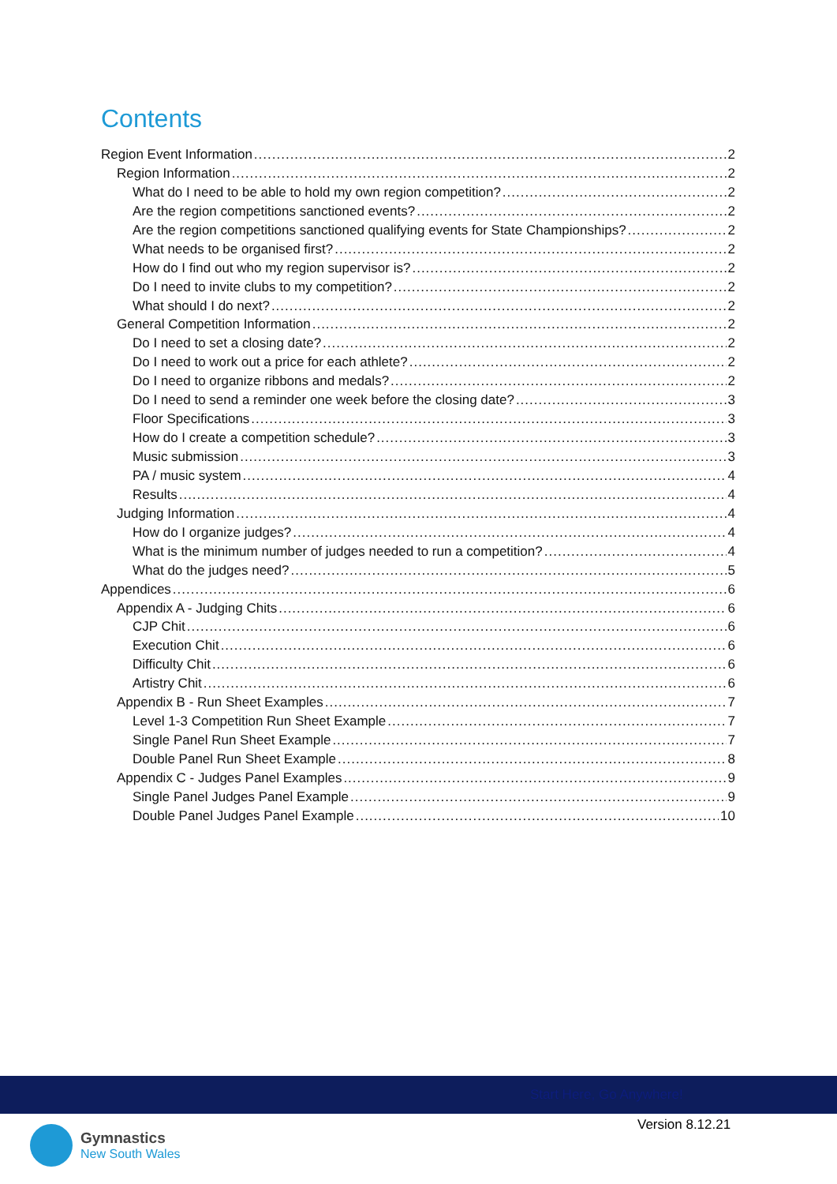Contents
Region Event Information 2
Region Information 2
What do I need to be able to hold my own region competition? 2
Are the region competitions sanctioned events? 2
Are the region competitions sanctioned qualifying events for State Championships? 2
What needs to be organised first? 2
How do I find out who my region supervisor is? 2
Do I need to invite clubs to my competition? 2
What should I do next? 2
General Competition Information 2
Do I need to set a closing date? 2
Do I need to work out a price for each athlete? 2
Do I need to organize ribbons and medals? 2
Do I need to send a reminder one week before the closing date? 3
Floor Specifications 3
How do I create a competition schedule? 3
Music submission 3
PA / music system 4
Results 4
Judging Information 4
How do I organize judges? 4
What is the minimum number of judges needed to run a competition? 4
What do the judges need? 5
Appendices 6
Appendix A - Judging Chits 6
CJP Chit 6
Execution Chit 6
Difficulty Chit 6
Artistry Chit 6
Appendix B - Run Sheet Examples 7
Level 1-3 Competition Run Sheet Example 7
Single Panel Run Sheet Example 7
Double Panel Run Sheet Example 8
Appendix C - Judges Panel Examples 9
Single Panel Judges Panel Example 9
Double Panel Judges Panel Example 10
Start Here, Go Anywhere!
Gymnastics
New South Wales
Version 8.12.21